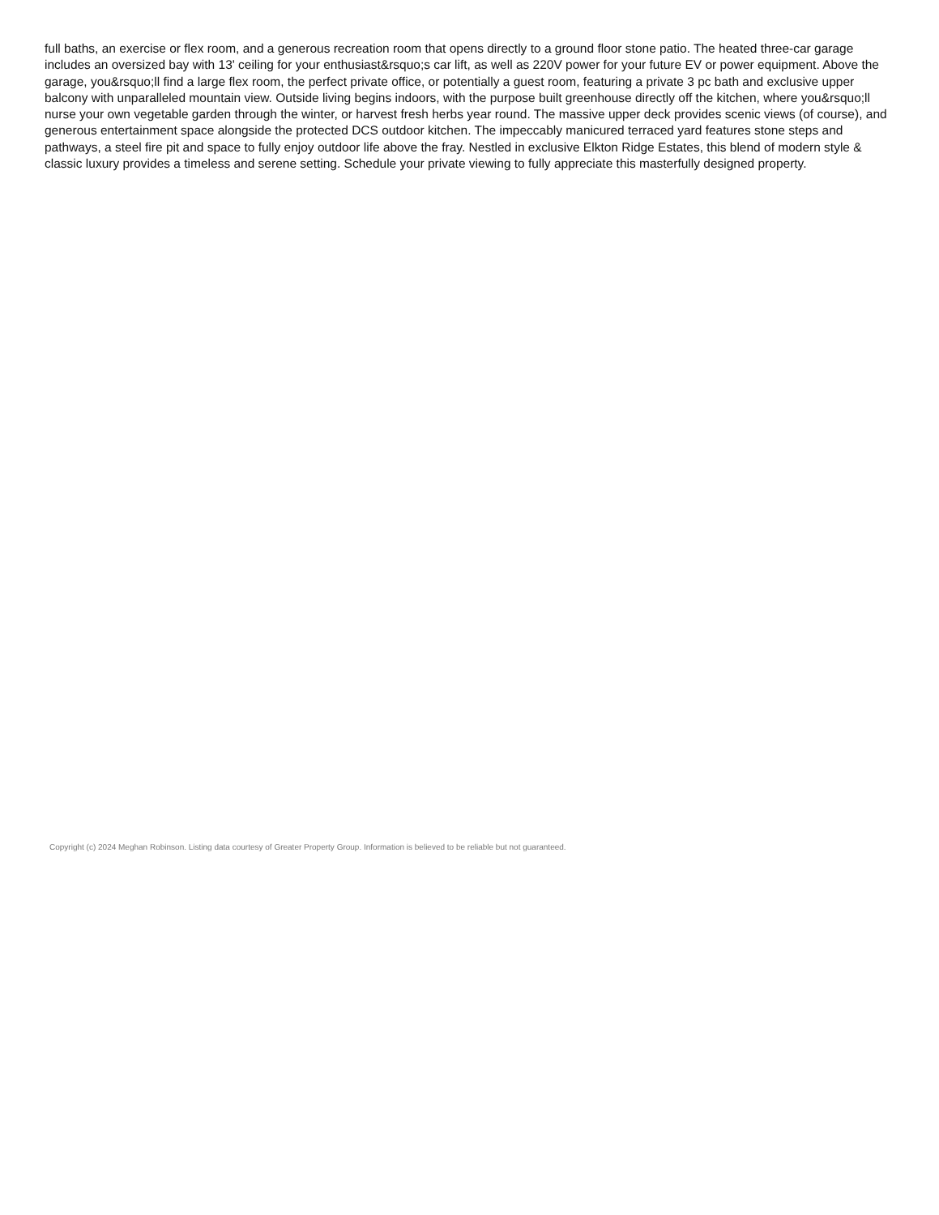full baths, an exercise or flex room, and a generous recreation room that opens directly to a ground floor stone patio. The heated three-car garage includes an oversized bay with 13' ceiling for your enthusiast&rsquo;s car lift, as well as 220V power for your future EV or power equipment. Above the garage, you&rsquo;ll find a large flex room, the perfect private office, or potentially a guest room, featuring a private 3 pc bath and exclusive upper balcony with unparalleled mountain view. Outside living begins indoors, with the purpose built greenhouse directly off the kitchen, where you&rsquo;ll nurse your own vegetable garden through the winter, or harvest fresh herbs year round. The massive upper deck provides scenic views (of course), and generous entertainment space alongside the protected DCS outdoor kitchen. The impeccably manicured terraced yard features stone steps and pathways, a steel fire pit and space to fully enjoy outdoor life above the fray. Nestled in exclusive Elkton Ridge Estates, this blend of modern style & classic luxury provides a timeless and serene setting. Schedule your private viewing to fully appreciate this masterfully designed property.
Copyright (c) 2024 Meghan Robinson. Listing data courtesy of Greater Property Group. Information is believed to be reliable but not guaranteed.